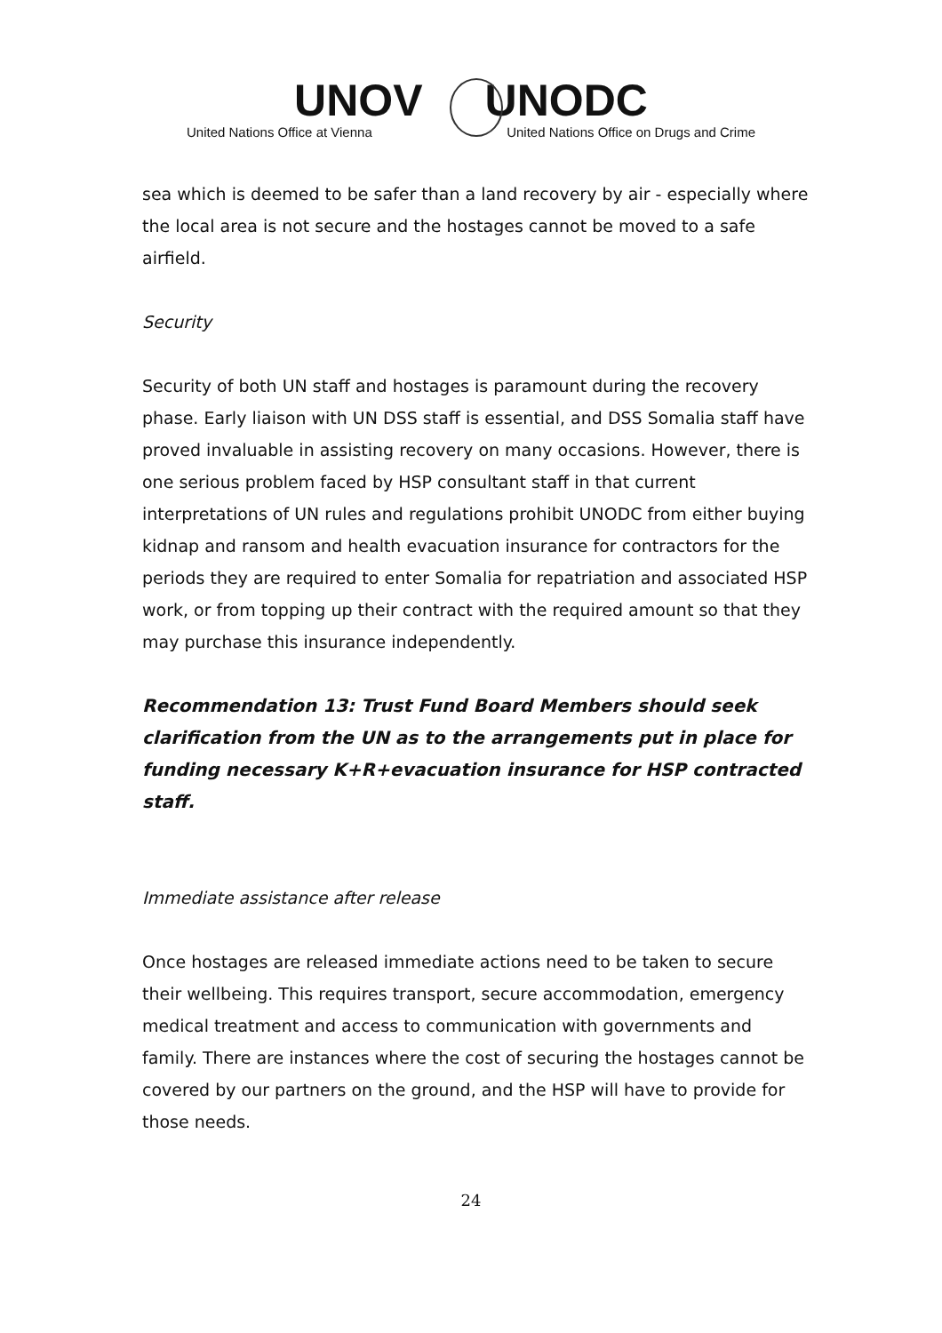UNOV UNODC
United Nations Office at Vienna United Nations Office on Drugs and Crime
sea which is deemed to be safer than a land recovery by air - especially where the local area is not secure and the hostages cannot be moved to a safe airfield.
Security
Security of both UN staff and hostages is paramount during the recovery phase. Early liaison with UN DSS staff is essential, and DSS Somalia staff have proved invaluable in assisting recovery on many occasions. However, there is one serious problem faced by HSP consultant staff in that current interpretations of UN rules and regulations prohibit UNODC from either buying kidnap and ransom and health evacuation insurance for contractors for the periods they are required to enter Somalia for repatriation and associated HSP work, or from topping up their contract with the required amount so that they may purchase this insurance independently.
Recommendation 13: Trust Fund Board Members should seek clarification from the UN as to the arrangements put in place for funding necessary K+R+evacuation insurance for HSP contracted staff.
Immediate assistance after release
Once hostages are released immediate actions need to be taken to secure their wellbeing. This requires transport, secure accommodation, emergency medical treatment and access to communication with governments and family. There are instances where the cost of securing the hostages cannot be covered by our partners on the ground, and the HSP will have to provide for those needs.
24